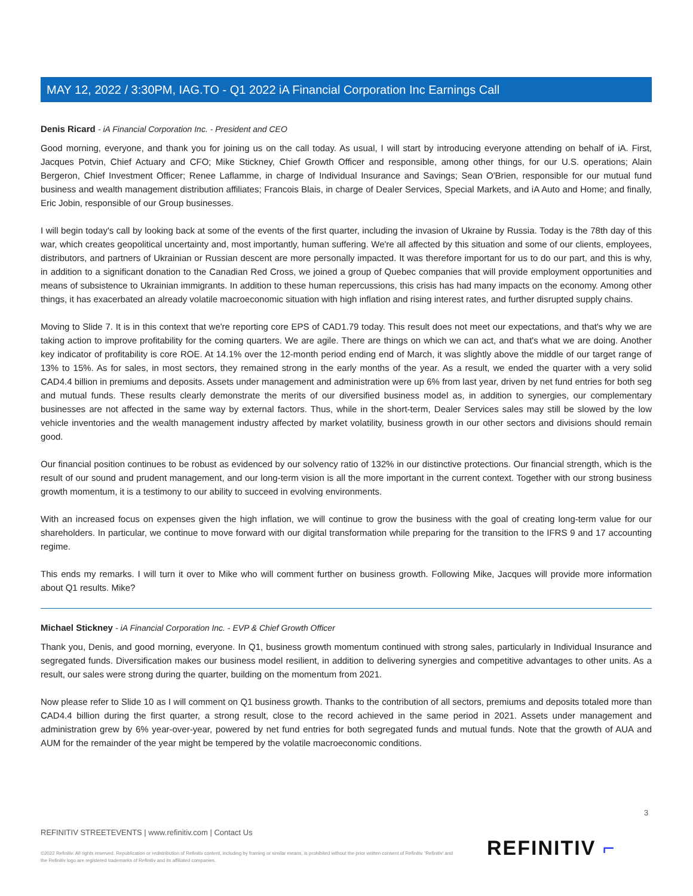MAY 12, 2022 / 3:30PM, IAG.TO - Q1 2022 iA Financial Corporation Inc Earnings Call
Denis Ricard - iA Financial Corporation Inc. - President and CEO
Good morning, everyone, and thank you for joining us on the call today. As usual, I will start by introducing everyone attending on behalf of iA. First, Jacques Potvin, Chief Actuary and CFO; Mike Stickney, Chief Growth Officer and responsible, among other things, for our U.S. operations; Alain Bergeron, Chief Investment Officer; Renee Laflamme, in charge of Individual Insurance and Savings; Sean O'Brien, responsible for our mutual fund business and wealth management distribution affiliates; Francois Blais, in charge of Dealer Services, Special Markets, and iA Auto and Home; and finally, Eric Jobin, responsible of our Group businesses.
I will begin today's call by looking back at some of the events of the first quarter, including the invasion of Ukraine by Russia. Today is the 78th day of this war, which creates geopolitical uncertainty and, most importantly, human suffering. We're all affected by this situation and some of our clients, employees, distributors, and partners of Ukrainian or Russian descent are more personally impacted. It was therefore important for us to do our part, and this is why, in addition to a significant donation to the Canadian Red Cross, we joined a group of Quebec companies that will provide employment opportunities and means of subsistence to Ukrainian immigrants. In addition to these human repercussions, this crisis has had many impacts on the economy. Among other things, it has exacerbated an already volatile macroeconomic situation with high inflation and rising interest rates, and further disrupted supply chains.
Moving to Slide 7. It is in this context that we're reporting core EPS of CAD1.79 today. This result does not meet our expectations, and that's why we are taking action to improve profitability for the coming quarters. We are agile. There are things on which we can act, and that's what we are doing. Another key indicator of profitability is core ROE. At 14.1% over the 12-month period ending end of March, it was slightly above the middle of our target range of 13% to 15%. As for sales, in most sectors, they remained strong in the early months of the year. As a result, we ended the quarter with a very solid CAD4.4 billion in premiums and deposits. Assets under management and administration were up 6% from last year, driven by net fund entries for both seg and mutual funds. These results clearly demonstrate the merits of our diversified business model as, in addition to synergies, our complementary businesses are not affected in the same way by external factors. Thus, while in the short-term, Dealer Services sales may still be slowed by the low vehicle inventories and the wealth management industry affected by market volatility, business growth in our other sectors and divisions should remain good.
Our financial position continues to be robust as evidenced by our solvency ratio of 132% in our distinctive protections. Our financial strength, which is the result of our sound and prudent management, and our long-term vision is all the more important in the current context. Together with our strong business growth momentum, it is a testimony to our ability to succeed in evolving environments.
With an increased focus on expenses given the high inflation, we will continue to grow the business with the goal of creating long-term value for our shareholders. In particular, we continue to move forward with our digital transformation while preparing for the transition to the IFRS 9 and 17 accounting regime.
This ends my remarks. I will turn it over to Mike who will comment further on business growth. Following Mike, Jacques will provide more information about Q1 results. Mike?
Michael Stickney - iA Financial Corporation Inc. - EVP & Chief Growth Officer
Thank you, Denis, and good morning, everyone. In Q1, business growth momentum continued with strong sales, particularly in Individual Insurance and segregated funds. Diversification makes our business model resilient, in addition to delivering synergies and competitive advantages to other units. As a result, our sales were strong during the quarter, building on the momentum from 2021.
Now please refer to Slide 10 as I will comment on Q1 business growth. Thanks to the contribution of all sectors, premiums and deposits totaled more than CAD4.4 billion during the first quarter, a strong result, close to the record achieved in the same period in 2021. Assets under management and administration grew by 6% year-over-year, powered by net fund entries for both segregated funds and mutual funds. Note that the growth of AUA and AUM for the remainder of the year might be tempered by the volatile macroeconomic conditions.
3
REFINITIV STREETEVENTS | www.refinitiv.com | Contact Us
©2022 Refinitiv. All rights reserved. Republication or redistribution of Refinitiv content, including by framing or similar means, is prohibited without the prior written consent of Refinitiv. 'Refinitiv' and the Refinitiv logo are registered trademarks of Refinitiv and its affiliated companies.
REFINITIV ⌐